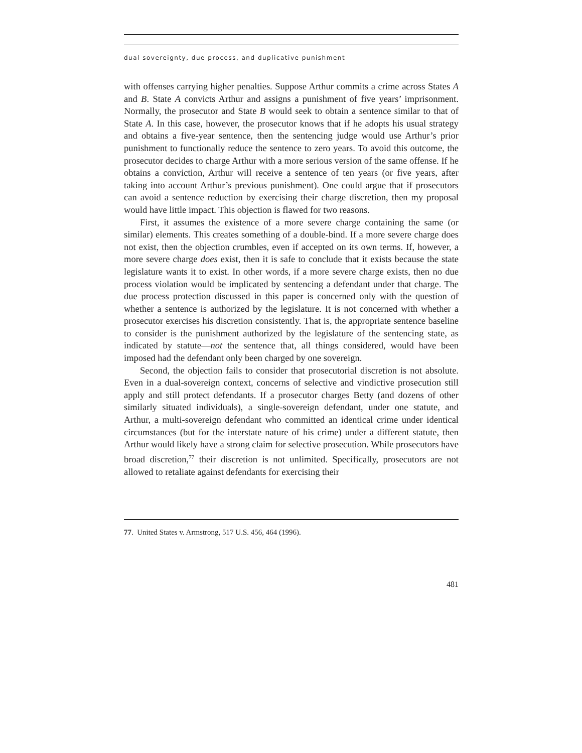dual sovereignty, due process, and duplicative punishment
with offenses carrying higher penalties. Suppose Arthur commits a crime across States A and B. State A convicts Arthur and assigns a punishment of five years’ imprisonment. Normally, the prosecutor and State B would seek to obtain a sentence similar to that of State A. In this case, however, the prosecutor knows that if he adopts his usual strategy and obtains a five-year sentence, then the sentencing judge would use Arthur’s prior punishment to functionally reduce the sentence to zero years. To avoid this outcome, the prosecutor decides to charge Arthur with a more serious version of the same offense. If he obtains a conviction, Arthur will receive a sentence of ten years (or five years, after taking into account Arthur’s previous punishment). One could argue that if prosecutors can avoid a sentence reduction by exercising their charge discretion, then my proposal would have little impact. This objection is flawed for two reasons.
First, it assumes the existence of a more severe charge containing the same (or similar) elements. This creates something of a double-bind. If a more severe charge does not exist, then the objection crumbles, even if accepted on its own terms. If, however, a more severe charge does exist, then it is safe to conclude that it exists because the state legislature wants it to exist. In other words, if a more severe charge exists, then no due process violation would be implicated by sentencing a defendant under that charge. The due process protection discussed in this paper is concerned only with the question of whether a sentence is authorized by the legislature. It is not concerned with whether a prosecutor exercises his discretion consistently. That is, the appropriate sentence baseline to consider is the punishment authorized by the legislature of the sentencing state, as indicated by statute—not the sentence that, all things considered, would have been imposed had the defendant only been charged by one sovereign.
Second, the objection fails to consider that prosecutorial discretion is not absolute. Even in a dual-sovereign context, concerns of selective and vindictive prosecution still apply and still protect defendants. If a prosecutor charges Betty (and dozens of other similarly situated individuals), a single-sovereign defendant, under one statute, and Arthur, a multi-sovereign defendant who committed an identical crime under identical circumstances (but for the interstate nature of his crime) under a different statute, then Arthur would likely have a strong claim for selective prosecution. While prosecutors have broad discretion,<sup>77</sup> their discretion is not unlimited. Specifically, prosecutors are not allowed to retaliate against defendants for exercising their
77. United States v. Armstrong, 517 U.S. 456, 464 (1996).
481